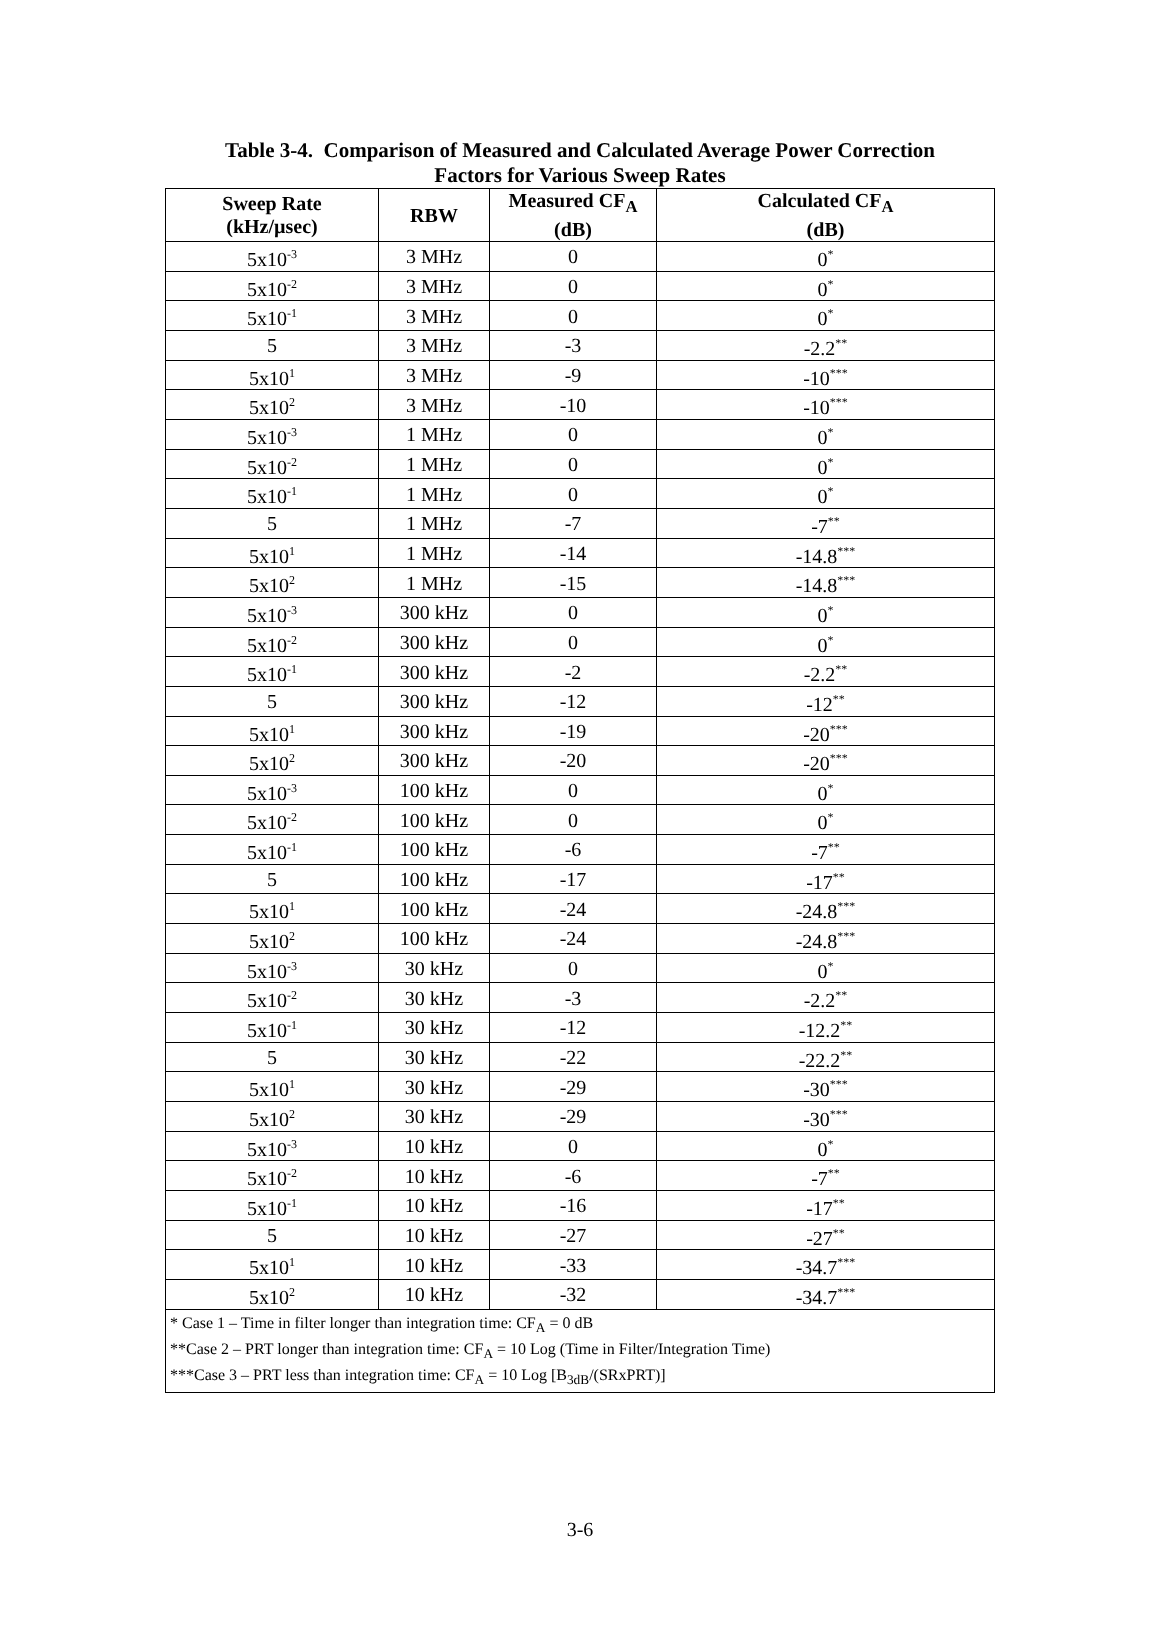Table 3-4. Comparison of Measured and Calculated Average Power Correction
Factors for Various Sweep Rates
| Sweep Rate (kHz/µsec) | RBW | Measured CF<sub>A</sub> (dB) | Calculated CF<sub>A</sub> (dB) |
| --- | --- | --- | --- |
| 5x10<sup>-3</sup> | 3 MHz | 0 | 0<sup>*</sup> |
| 5x10<sup>-2</sup> | 3 MHz | 0 | 0<sup>*</sup> |
| 5x10<sup>-1</sup> | 3 MHz | 0 | 0<sup>*</sup> |
| 5 | 3 MHz | -3 | -2.2<sup>**</sup> |
| 5x10<sup>1</sup> | 3 MHz | -9 | -10<sup>***</sup> |
| 5x10<sup>2</sup> | 3 MHz | -10 | -10<sup>***</sup> |
| 5x10<sup>-3</sup> | 1 MHz | 0 | 0<sup>*</sup> |
| 5x10<sup>-2</sup> | 1 MHz | 0 | 0<sup>*</sup> |
| 5x10<sup>-1</sup> | 1 MHz | 0 | 0<sup>*</sup> |
| 5 | 1 MHz | -7 | -7<sup>**</sup> |
| 5x10<sup>1</sup> | 1 MHz | -14 | -14.8<sup>***</sup> |
| 5x10<sup>2</sup> | 1 MHz | -15 | -14.8<sup>***</sup> |
| 5x10<sup>-3</sup> | 300 kHz | 0 | 0<sup>*</sup> |
| 5x10<sup>-2</sup> | 300 kHz | 0 | 0<sup>*</sup> |
| 5x10<sup>-1</sup> | 300 kHz | -2 | -2.2<sup>**</sup> |
| 5 | 300 kHz | -12 | -12<sup>**</sup> |
| 5x10<sup>1</sup> | 300 kHz | -19 | -20<sup>***</sup> |
| 5x10<sup>2</sup> | 300 kHz | -20 | -20<sup>***</sup> |
| 5x10<sup>-3</sup> | 100 kHz | 0 | 0<sup>*</sup> |
| 5x10<sup>-2</sup> | 100 kHz | 0 | 0<sup>*</sup> |
| 5x10<sup>-1</sup> | 100 kHz | -6 | -7<sup>**</sup> |
| 5 | 100 kHz | -17 | -17<sup>**</sup> |
| 5x10<sup>1</sup> | 100 kHz | -24 | -24.8<sup>***</sup> |
| 5x10<sup>2</sup> | 100 kHz | -24 | -24.8<sup>***</sup> |
| 5x10<sup>-3</sup> | 30 kHz | 0 | 0<sup>*</sup> |
| 5x10<sup>-2</sup> | 30 kHz | -3 | -2.2<sup>**</sup> |
| 5x10<sup>-1</sup> | 30 kHz | -12 | -12.2<sup>**</sup> |
| 5 | 30 kHz | -22 | -22.2<sup>**</sup> |
| 5x10<sup>1</sup> | 30 kHz | -29 | -30<sup>***</sup> |
| 5x10<sup>2</sup> | 30 kHz | -29 | -30<sup>***</sup> |
| 5x10<sup>-3</sup> | 10 kHz | 0 | 0<sup>*</sup> |
| 5x10<sup>-2</sup> | 10 kHz | -6 | -7<sup>**</sup> |
| 5x10<sup>-1</sup> | 10 kHz | -16 | -17<sup>**</sup> |
| 5 | 10 kHz | -27 | -27<sup>**</sup> |
| 5x10<sup>1</sup> | 10 kHz | -33 | -34.7<sup>***</sup> |
| 5x10<sup>2</sup> | 10 kHz | -32 | -34.7<sup>***</sup> |
| * Case 1 – Time in filter longer than integration time: CF<sub>A</sub> = 0 dB **Case 2 – PRT longer than integration time: CF<sub>A</sub> = 10 Log (Time in Filter/Integration Time) ***Case 3 – PRT less than integration time: CF<sub>A</sub> = 10 Log [B<sub>3dB</sub>/(SRxPRT)] | | | |
3-6